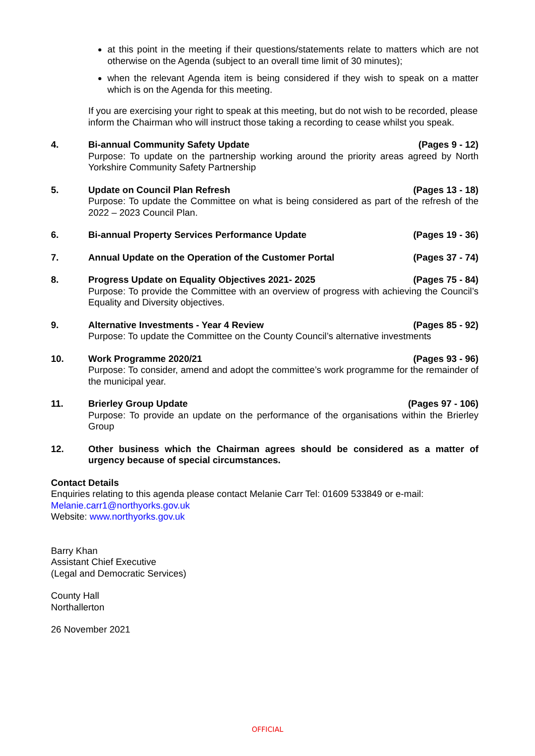at this point in the meeting if their questions/statements relate to matters which are not otherwise on the Agenda (subject to an overall time limit of 30 minutes);
when the relevant Agenda item is being considered if they wish to speak on a matter which is on the Agenda for this meeting.
If you are exercising your right to speak at this meeting, but do not wish to be recorded, please inform the Chairman who will instruct those taking a recording to cease whilst you speak.
4. Bi-annual Community Safety Update (Pages 9 - 12)
Purpose: To update on the partnership working around the priority areas agreed by North Yorkshire Community Safety Partnership
5. Update on Council Plan Refresh (Pages 13 - 18)
Purpose: To update the Committee on what is being considered as part of the refresh of the 2022 – 2023 Council Plan.
6. Bi-annual Property Services Performance Update (Pages 19 - 36)
7. Annual Update on the Operation of the Customer Portal (Pages 37 - 74)
8. Progress Update on Equality Objectives 2021- 2025 (Pages 75 - 84)
Purpose: To provide the Committee with an overview of progress with achieving the Council’s Equality and Diversity objectives.
9. Alternative Investments - Year 4 Review (Pages 85 - 92)
Purpose: To update the Committee on the County Council’s alternative investments
10. Work Programme 2020/21 (Pages 93 - 96)
Purpose: To consider, amend and adopt the committee’s work programme for the remainder of the municipal year.
11. Brierley Group Update (Pages 97 - 106)
Purpose: To provide an update on the performance of the organisations within the Brierley Group
12. Other business which the Chairman agrees should be considered as a matter of urgency because of special circumstances.
Contact Details
Enquiries relating to this agenda please contact Melanie Carr Tel: 01609 533849 or e-mail: Melanie.carr1@northyorks.gov.uk
Website: www.northyorks.gov.uk
Barry Khan
Assistant Chief Executive
(Legal and Democratic Services)
County Hall
Northallerton
26 November 2021
OFFICIAL